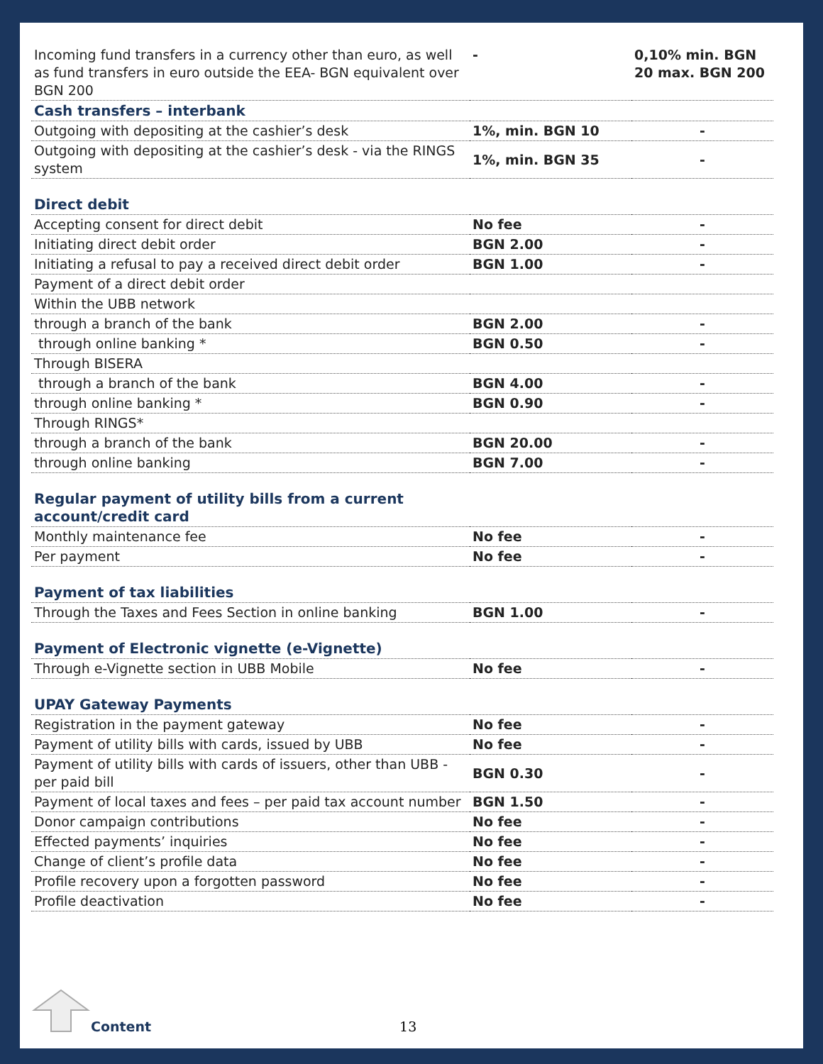| Incoming fund transfers in a currency other than euro, as well as fund transfers in euro outside the EEA- BGN equivalent over BGN 200 | - | 0,10% min. BGN 20 max. BGN 200 |
| Cash transfers – interbank | | |
| Outgoing with depositing at the cashier’s desk | 1%, min. BGN 10 | - |
| Outgoing with depositing at the cashier’s desk - via the RINGS system | 1%, min. BGN 35 | - |
| Direct debit | | |
| Accepting consent for direct debit | No fee | - |
| Initiating direct debit order | BGN 2.00 | - |
| Initiating a refusal to pay a received direct debit order | BGN 1.00 | - |
| Payment of a direct debit order | | |
| Within the UBB network | | |
| through a branch of the bank | BGN 2.00 | - |
| through online banking * | BGN 0.50 | - |
| Through BISERA | | |
| through a branch of the bank | BGN 4.00 | - |
| through online banking * | BGN 0.90 | - |
| Through RINGS* | | |
| through a branch of the bank | BGN 20.00 | - |
| through online banking | BGN 7.00 | - |
| Regular payment of utility bills from a current account/credit card | | |
| Monthly maintenance fee | No fee | - |
| Per payment | No fee | - |
| Payment of tax liabilities | | |
| Through the Taxes and Fees Section in online banking | BGN 1.00 | - |
| Payment of Electronic vignette (e-Vignette) | | |
| Through e-Vignette section in UBB Mobile | No fee | - |
| UPAY Gateway Payments | | |
| Registration in the payment gateway | No fee | - |
| Payment of utility bills with cards, issued by UBB | No fee | - |
| Payment of utility bills with cards of issuers, other than UBB - per paid bill | BGN 0.30 | - |
| Payment of local taxes and fees – per paid tax account number | BGN 1.50 | - |
| Donor campaign contributions | No fee | - |
| Effected payments’ inquiries | No fee | - |
| Change of client’s profile data | No fee | - |
| Profile recovery upon a forgotten password | No fee | - |
| Profile deactivation | No fee | - |
Content 13